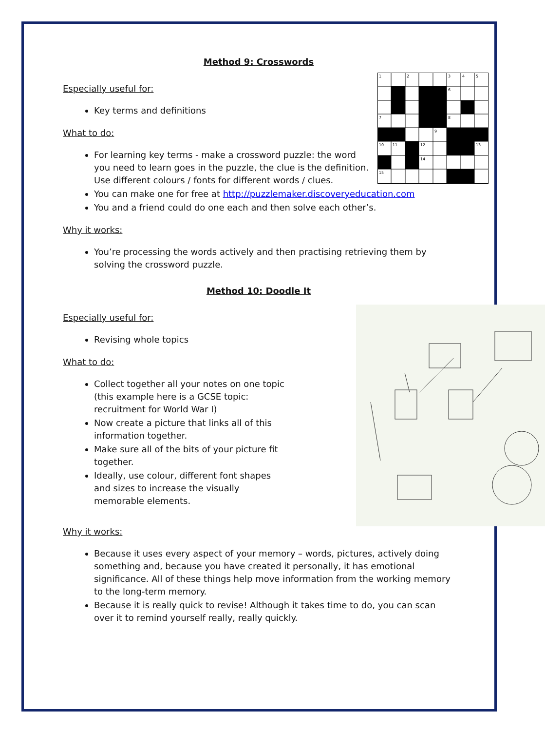Method 9: Crosswords
1
2
3
4
5
6
7
8
9
10
11
12
13
14
15
Especially useful for:
Key terms and definitions
What to do:
For learning key terms - make a crossword puzzle: the word you need to learn goes in the puzzle, the clue is the definition. Use different colours / fonts for different words / clues.
You can make one for free at http://puzzlemaker.discoveryeducation.com
You and a friend could do one each and then solve each other’s.
Why it works:
You’re processing the words actively and then practising retrieving them by solving the crossword puzzle.
Method 10: Doodle It
Especially useful for:
Revising whole topics
What to do:
Collect together all your notes on one topic (this example here is a GCSE topic: recruitment for World War I)
Now create a picture that links all of this information together.
Make sure all of the bits of your picture fit together.
Ideally, use colour, different font shapes and sizes to increase the visually memorable elements.
Why it works:
Because it uses every aspect of your memory – words, pictures, actively doing something and, because you have created it personally, it has emotional significance. All of these things help move information from the working memory to the long-term memory.
Because it is really quick to revise! Although it takes time to do, you can scan over it to remind yourself really, really quickly.